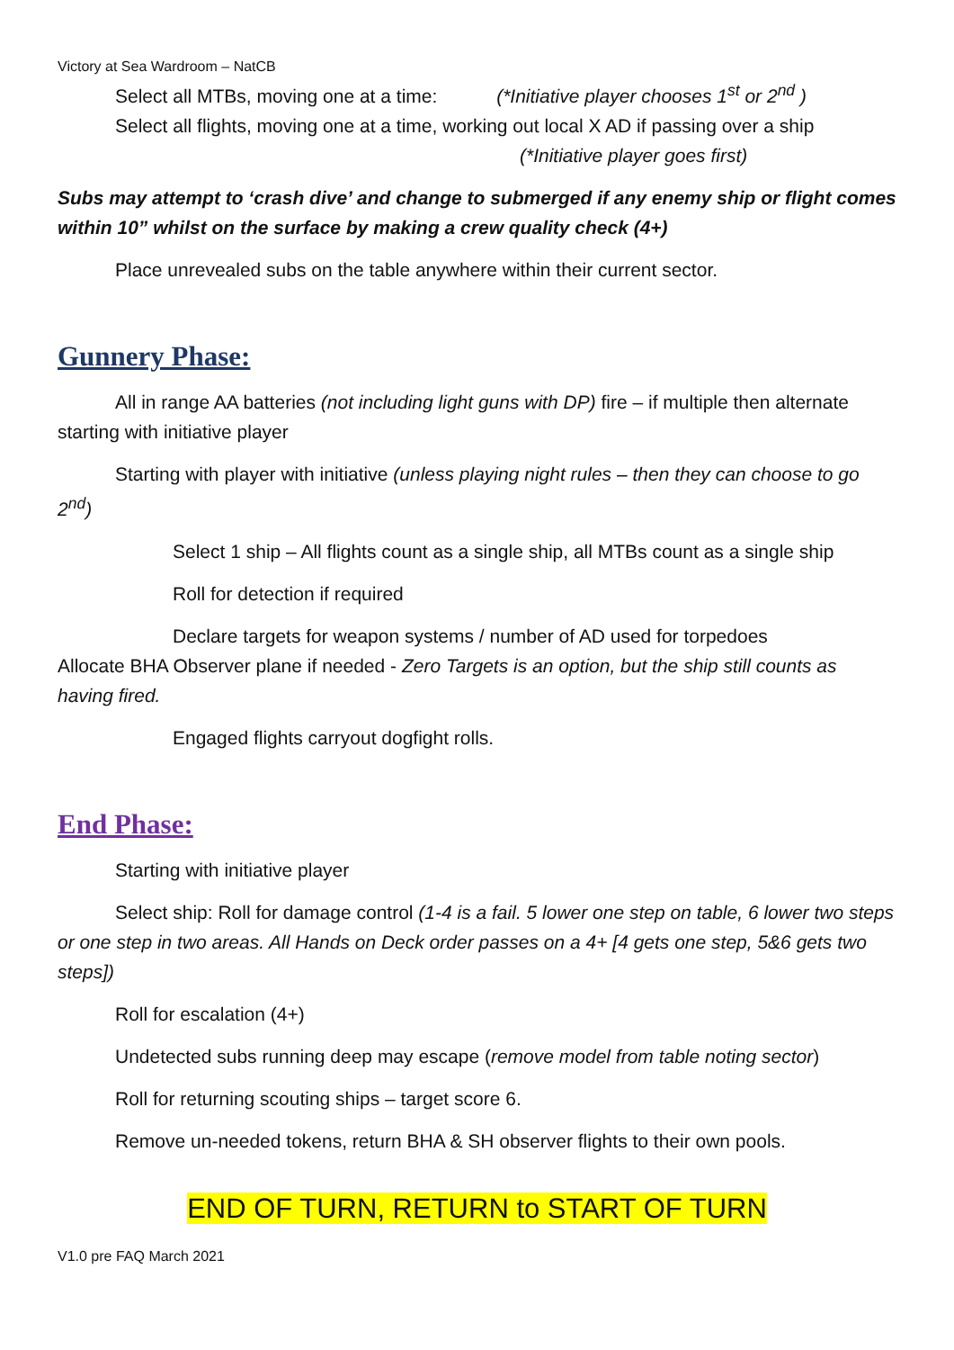Victory at Sea Wardroom – NatCB
Select all MTBs, moving one at a time: (*Initiative player chooses 1<sup>st</sup> or 2<sup>nd</sup> )
Select all flights, moving one at a time, working out local X AD if passing over a ship
(*Initiative player goes first)
Subs may attempt to ‘crash dive’ and change to submerged if any enemy ship or flight comes within 10” whilst on the surface by making a crew quality check (4+)
Place unrevealed subs on the table anywhere within their current sector.
Gunnery Phase:
All in range AA batteries (not including light guns with DP) fire – if multiple then alternate starting with initiative player
Starting with player with initiative (unless playing night rules – then they can choose to go 2<sup>nd</sup>)
Select 1 ship – All flights count as a single ship, all MTBs count as a single ship
Roll for detection if required
Declare targets for weapon systems / number of AD used for torpedoes
Allocate BHA Observer plane if needed - Zero Targets is an option, but the ship still counts as having fired.
Engaged flights carryout dogfight rolls.
End Phase:
Starting with initiative player
Select ship: Roll for damage control (1-4 is a fail. 5 lower one step on table, 6 lower two steps or one step in two areas. All Hands on Deck order passes on a 4+ [4 gets one step, 5&6 gets two steps])
Roll for escalation (4+)
Undetected subs running deep may escape (remove model from table noting sector)
Roll for returning scouting ships – target score 6.
Remove un-needed tokens, return BHA & SH observer flights to their own pools.
END OF TURN, RETURN to START OF TURN
V1.0 pre FAQ March 2021